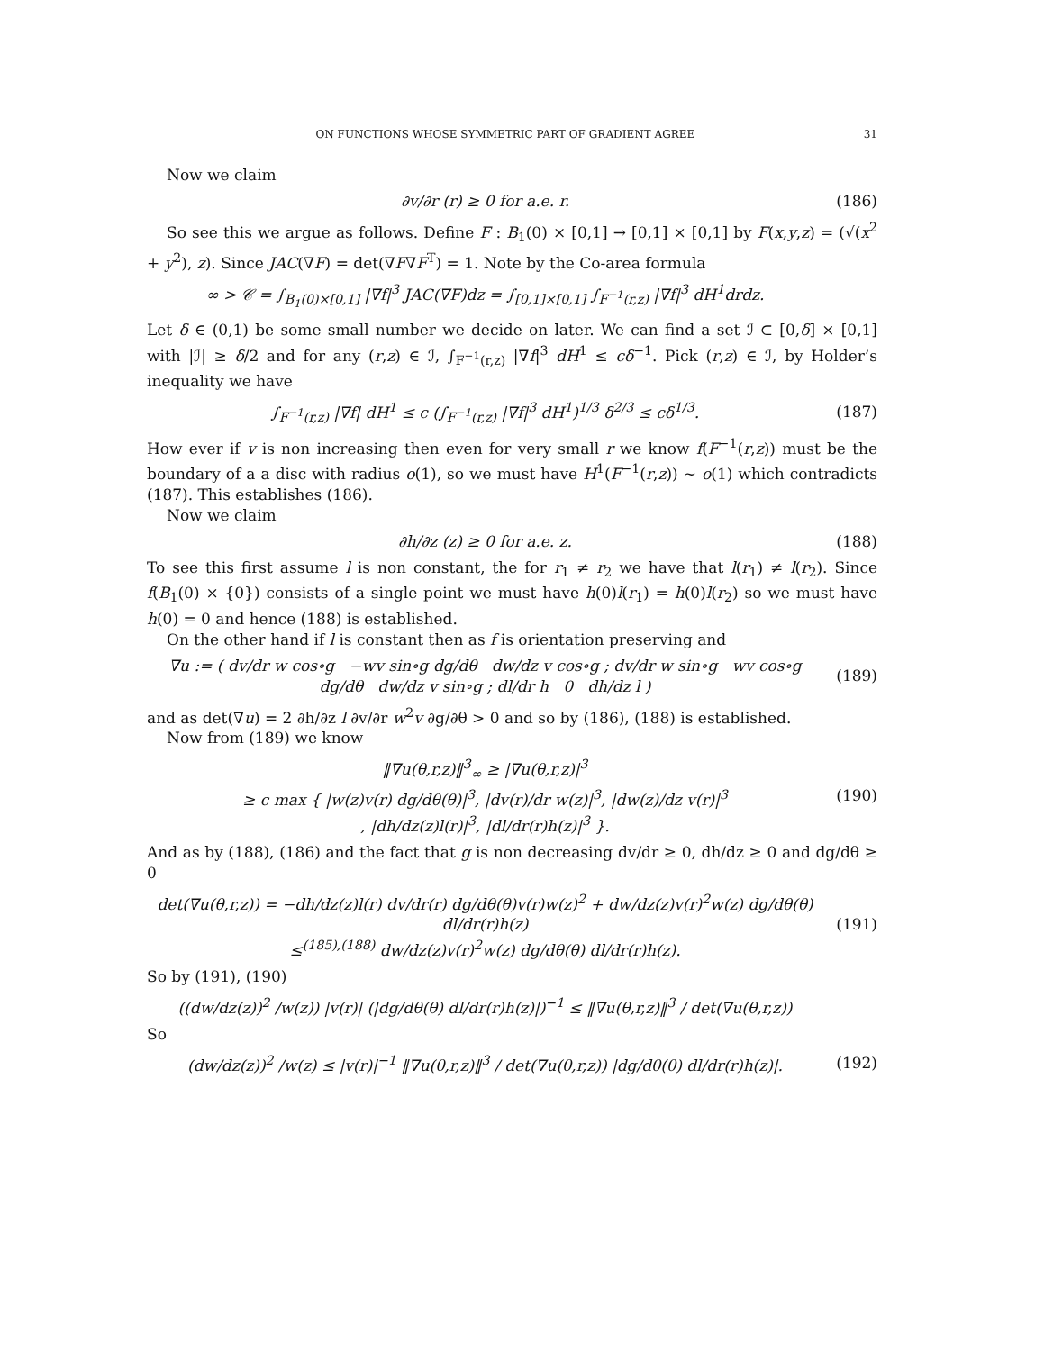ON FUNCTIONS WHOSE SYMMETRIC PART OF GRADIENT AGREE 31
Now we claim
∂v/∂r (r) ≥ 0 for a.e. r. (186)
So see this we argue as follows. Define F : B<sub>1</sub>(0) × [0,1] → [0,1] × [0,1] by F(x,y,z) = (√(x<sup>2</sup> + y<sup>2</sup>), z). Since JAC(∇F) = det(∇F∇F<sup>T</sup>) = 1. Note by the Co-area formula
∞ > 𝒞 = ∫<sub>B<sub>1</sub>(0)×[0,1]</sub> |∇f|<sup>3</sup> JAC(∇F)dz = ∫<sub>[0,1]×[0,1]</sub> ∫<sub>F<sup>−1</sup>(r,z)</sub> |∇f|<sup>3</sup> dH<sup>1</sup>drdz.
Let δ ∈ (0,1) be some small number we decide on later. We can find a set ℐ ⊂ [0,δ] × [0,1] with |ℐ| ≥ δ/2 and for any (r,z) ∈ ℐ, ∫<sub>F<sup>−1</sup>(r,z)</sub> |∇f|<sup>3</sup> dH<sup>1</sup> ≤ cδ<sup>−1</sup>. Pick (r,z) ∈ ℐ, by Holder’s inequality we have
∫<sub>F<sup>−1</sup>(r,z)</sub> |∇f| dH<sup>1</sup> ≤ c (∫<sub>F<sup>−1</sup>(r,z)</sub> |∇f|<sup>3</sup> dH<sup>1</sup>)<sup>1/3</sup> δ<sup>2/3</sup> ≤ cδ<sup>1/3</sup>.
(187)
How ever if v is non increasing then even for very small r we know f(F<sup>−1</sup>(r,z)) must be the boundary of a a disc with radius o(1), so we must have H<sup>1</sup>(F<sup>−1</sup>(r,z)) ∼ o(1) which contradicts (187). This establishes (186).
Now we claim
∂h/∂z (z) ≥ 0 for a.e. z. (188)
To see this first assume l is non constant, the for r<sub>1</sub> ≠ r<sub>2</sub> we have that l(r<sub>1</sub>) ≠ l(r<sub>2</sub>). Since f(B<sub>1</sub>(0) × {0}) consists of a single point we must have h(0)l(r<sub>1</sub>) = h(0)l(r<sub>2</sub>) so we must have h(0) = 0 and hence (188) is established.
On the other hand if l is constant then as f is orientation preserving and
∇u := ( dv/dr w cos∘g −wv sin∘g dg/dθ dw/dz v cos∘g ; dv/dr w sin∘g wv cos∘g dg/dθ dw/dz v sin∘g ; dl/dr h 0 dh/dz l )
(189)
and as det(∇u) = 2 ∂h/∂z l ∂v/∂r w<sup>2</sup>v ∂g/∂θ > 0 and so by (186), (188) is established.
Now from (189) we know
‖∇u(θ,r,z)‖<sup>3</sup><sub>∞</sub> ≥ |∇u(θ,r,z)|<sup>3</sup>
≥ c max { |w(z)v(r) dg/dθ(θ)|<sup>3</sup>, |dv(r)/dr w(z)|<sup>3</sup>, |dw(z)/dz v(r)|<sup>3</sup>
, |dh/dz(z)l(r)|<sup>3</sup>, |dl/dr(r)h(z)|<sup>3</sup> }.
(190)
And as by (188), (186) and the fact that g is non decreasing dv/dr ≥ 0, dh/dz ≥ 0 and dg/dθ ≥ 0
det(∇u(θ,r,z)) = −dh/dz(z)l(r) dv/dr(r) dg/dθ(θ)v(r)w(z)<sup>2</sup> + dw/dz(z)v(r)<sup>2</sup>w(z) dg/dθ(θ) dl/dr(r)h(z)
≤<sup>(185),(188)</sup> dw/dz(z)v(r)<sup>2</sup>w(z) dg/dθ(θ) dl/dr(r)h(z).
(191)
So by (191), (190)
((dw/dz(z))<sup>2</sup> /w(z)) |v(r)| (|dg/dθ(θ) dl/dr(r)h(z)|)<sup>−1</sup> ≤ ‖∇u(θ,r,z)‖<sup>3</sup> / det(∇u(θ,r,z))
So
(dw/dz(z))<sup>2</sup> /w(z) ≤ |v(r)|<sup>−1</sup> ‖∇u(θ,r,z)‖<sup>3</sup> / det(∇u(θ,r,z)) |dg/dθ(θ) dl/dr(r)h(z)|.
(192)